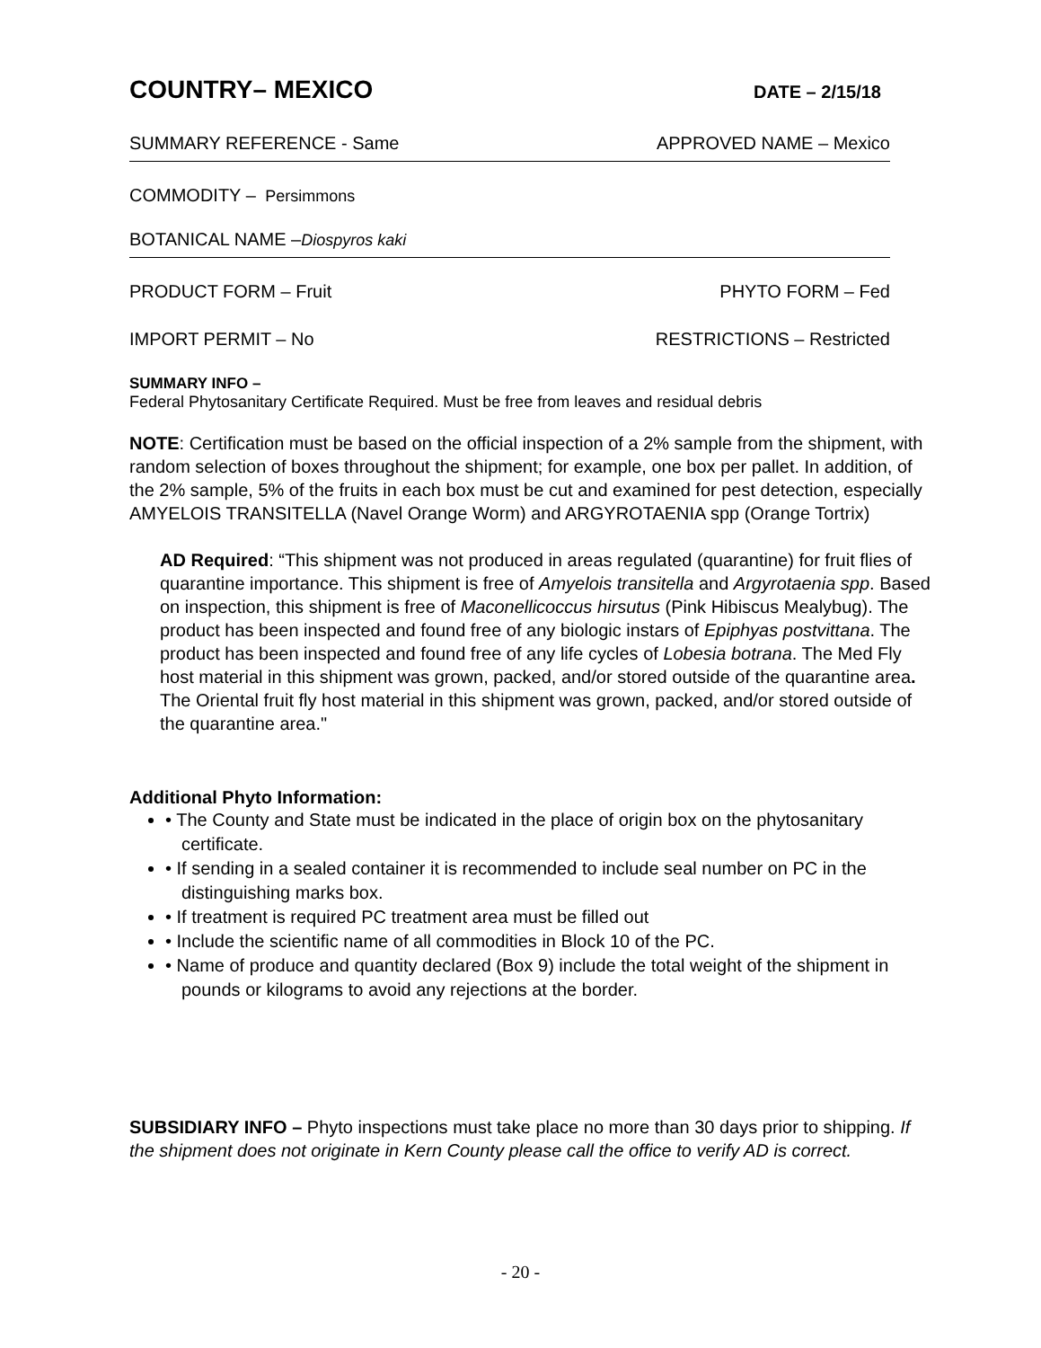COUNTRY– MEXICO DATE – 2/15/18
SUMMARY REFERENCE - Same APPROVED NAME – Mexico
COMMODITY – Persimmons
BOTANICAL NAME –Diospyros kaki
PRODUCT FORM – Fruit PHYTO FORM – Fed
IMPORT PERMIT – No RESTRICTIONS – Restricted
SUMMARY INFO –
Federal Phytosanitary Certificate Required. Must be free from leaves and residual debris
NOTE: Certification must be based on the official inspection of a 2% sample from the shipment, with random selection of boxes throughout the shipment; for example, one box per pallet. In addition, of the 2% sample, 5% of the fruits in each box must be cut and examined for pest detection, especially AMYELOIS TRANSITELLA (Navel Orange Worm) and ARGYROTAENIA spp (Orange Tortrix)
AD Required: “This shipment was not produced in areas regulated (quarantine) for fruit flies of quarantine importance. This shipment is free of Amyelois transitella and Argyrotaenia spp. Based on inspection, this shipment is free of Maconellicoccus hirsutus (Pink Hibiscus Mealybug). The product has been inspected and found free of any biologic instars of Epiphyas postvittana. The product has been inspected and found free of any life cycles of Lobesia botrana. The Med Fly host material in this shipment was grown, packed, and/or stored outside of the quarantine area.
The Oriental fruit fly host material in this shipment was grown, packed, and/or stored outside of the quarantine area."
Additional Phyto Information:
• The County and State must be indicated in the place of origin box on the phytosanitary certificate.
• If sending in a sealed container it is recommended to include seal number on PC in the distinguishing marks box.
• If treatment is required PC treatment area must be filled out
• Include the scientific name of all commodities in Block 10 of the PC.
• Name of produce and quantity declared (Box 9) include the total weight of the shipment in pounds or kilograms to avoid any rejections at the border.
SUBSIDIARY INFO – Phyto inspections must take place no more than 30 days prior to shipping. If the shipment does not originate in Kern County please call the office to verify AD is correct.
- 20 -